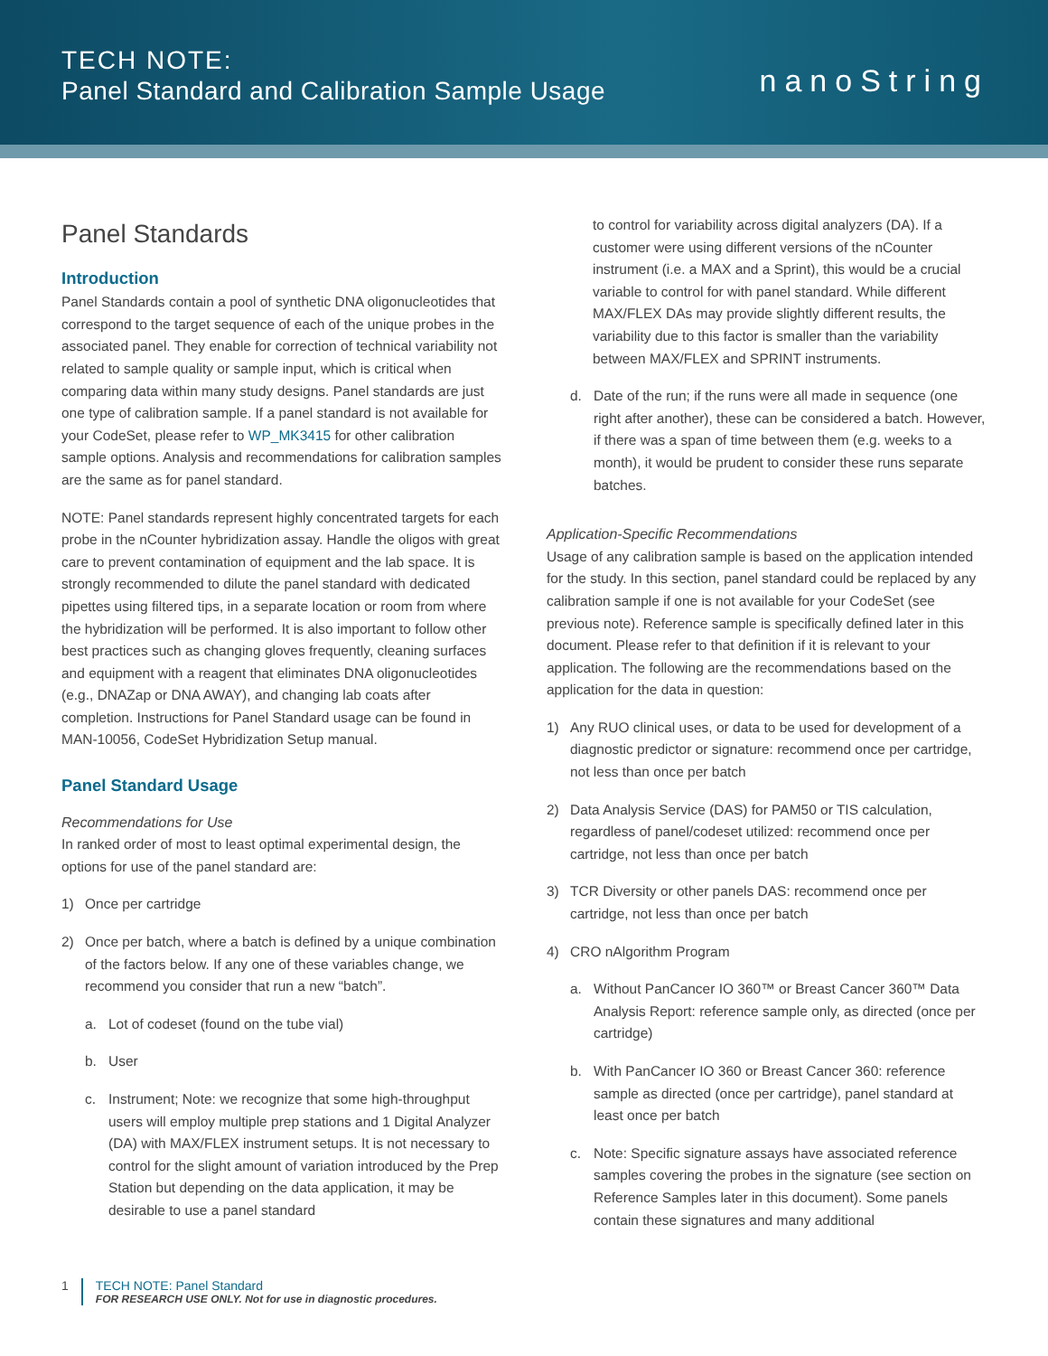TECH NOTE:
Panel Standard and Calibration Sample Usage
nanoString
Panel Standards
Introduction
Panel Standards contain a pool of synthetic DNA oligonucleotides that correspond to the target sequence of each of the unique probes in the associated panel. They enable for correction of technical variability not related to sample quality or sample input, which is critical when comparing data within many study designs. Panel standards are just one type of calibration sample. If a panel standard is not available for your CodeSet, please refer to WP_MK3415 for other calibration sample options. Analysis and recommendations for calibration samples are the same as for panel standard.
NOTE: Panel standards represent highly concentrated targets for each probe in the nCounter hybridization assay. Handle the oligos with great care to prevent contamination of equipment and the lab space. It is strongly recommended to dilute the panel standard with dedicated pipettes using filtered tips, in a separate location or room from where the hybridization will be performed. It is also important to follow other best practices such as changing gloves frequently, cleaning surfaces and equipment with a reagent that eliminates DNA oligonucleotides (e.g., DNAZap or DNA AWAY), and changing lab coats after completion. Instructions for Panel Standard usage can be found in MAN-10056, CodeSet Hybridization Setup manual.
Panel Standard Usage
Recommendations for Use
In ranked order of most to least optimal experimental design, the options for use of the panel standard are:
1) Once per cartridge
2) Once per batch, where a batch is defined by a unique combination of the factors below. If any one of these variables change, we recommend you consider that run a new “batch”.
a. Lot of codeset (found on the tube vial)
b. User
c. Instrument; Note: we recognize that some high-throughput users will employ multiple prep stations and 1 Digital Analyzer (DA) with MAX/FLEX instrument setups. It is not necessary to control for the slight amount of variation introduced by the Prep Station but depending on the data application, it may be desirable to use a panel standard
to control for variability across digital analyzers (DA). If a customer were using different versions of the nCounter instrument (i.e. a MAX and a Sprint), this would be a crucial variable to control for with panel standard. While different MAX/FLEX DAs may provide slightly different results, the variability due to this factor is smaller than the variability between MAX/FLEX and SPRINT instruments.
d. Date of the run; if the runs were all made in sequence (one right after another), these can be considered a batch. However, if there was a span of time between them (e.g. weeks to a month), it would be prudent to consider these runs separate batches.
Application-Specific Recommendations
Usage of any calibration sample is based on the application intended for the study. In this section, panel standard could be replaced by any calibration sample if one is not available for your CodeSet (see previous note). Reference sample is specifically defined later in this document. Please refer to that definition if it is relevant to your application. The following are the recommendations based on the application for the data in question:
1) Any RUO clinical uses, or data to be used for development of a diagnostic predictor or signature: recommend once per cartridge, not less than once per batch
2) Data Analysis Service (DAS) for PAM50 or TIS calculation, regardless of panel/codeset utilized: recommend once per cartridge, not less than once per batch
3) TCR Diversity or other panels DAS: recommend once per cartridge, not less than once per batch
4) CRO nAlgorithm Program
a. Without PanCancer IO 360™ or Breast Cancer 360™ Data Analysis Report: reference sample only, as directed (once per cartridge)
b. With PanCancer IO 360 or Breast Cancer 360: reference sample as directed (once per cartridge), panel standard at least once per batch
c. Note: Specific signature assays have associated reference samples covering the probes in the signature (see section on Reference Samples later in this document). Some panels contain these signatures and many additional
1 TECH NOTE: Panel Standard
FOR RESEARCH USE ONLY. Not for use in diagnostic procedures.